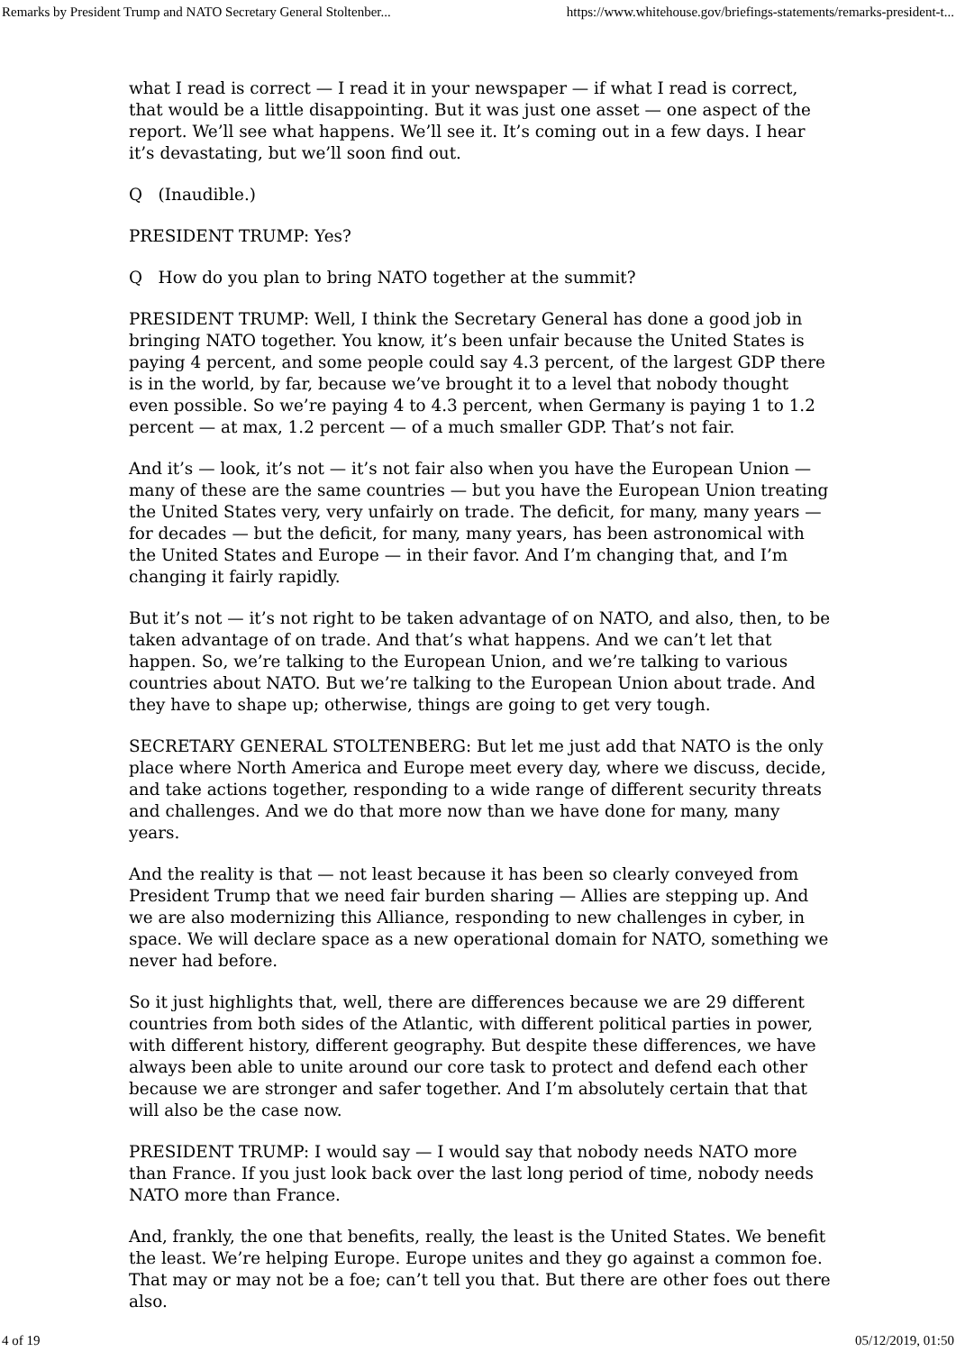Remarks by President Trump and NATO Secretary General Stoltenber... https://www.whitehouse.gov/briefings-statements/remarks-president-t...
what I read is correct — I read it in your newspaper — if what I read is correct, that would be a little disappointing. But it was just one asset — one aspect of the report. We’ll see what happens. We’ll see it. It’s coming out in a few days. I hear it’s devastating, but we’ll soon find out.
Q (Inaudible.)
PRESIDENT TRUMP: Yes?
Q How do you plan to bring NATO together at the summit?
PRESIDENT TRUMP: Well, I think the Secretary General has done a good job in bringing NATO together. You know, it’s been unfair because the United States is paying 4 percent, and some people could say 4.3 percent, of the largest GDP there is in the world, by far, because we’ve brought it to a level that nobody thought even possible. So we’re paying 4 to 4.3 percent, when Germany is paying 1 to 1.2 percent — at max, 1.2 percent — of a much smaller GDP. That’s not fair.
And it’s — look, it’s not — it’s not fair also when you have the European Union — many of these are the same countries — but you have the European Union treating the United States very, very unfairly on trade. The deficit, for many, many years — for decades — but the deficit, for many, many years, has been astronomical with the United States and Europe — in their favor. And I’m changing that, and I’m changing it fairly rapidly.
But it’s not — it’s not right to be taken advantage of on NATO, and also, then, to be taken advantage of on trade. And that’s what happens. And we can’t let that happen. So, we’re talking to the European Union, and we’re talking to various countries about NATO. But we’re talking to the European Union about trade. And they have to shape up; otherwise, things are going to get very tough.
SECRETARY GENERAL STOLTENBERG: But let me just add that NATO is the only place where North America and Europe meet every day, where we discuss, decide, and take actions together, responding to a wide range of different security threats and challenges. And we do that more now than we have done for many, many years.
And the reality is that — not least because it has been so clearly conveyed from President Trump that we need fair burden sharing — Allies are stepping up. And we are also modernizing this Alliance, responding to new challenges in cyber, in space. We will declare space as a new operational domain for NATO, something we never had before.
So it just highlights that, well, there are differences because we are 29 different countries from both sides of the Atlantic, with different political parties in power, with different history, different geography. But despite these differences, we have always been able to unite around our core task to protect and defend each other because we are stronger and safer together. And I’m absolutely certain that that will also be the case now.
PRESIDENT TRUMP: I would say — I would say that nobody needs NATO more than France. If you just look back over the last long period of time, nobody needs NATO more than France.
And, frankly, the one that benefits, really, the least is the United States. We benefit the least. We’re helping Europe. Europe unites and they go against a common foe. That may or may not be a foe; can’t tell you that. But there are other foes out there also.
4 of 19 05/12/2019, 01:50